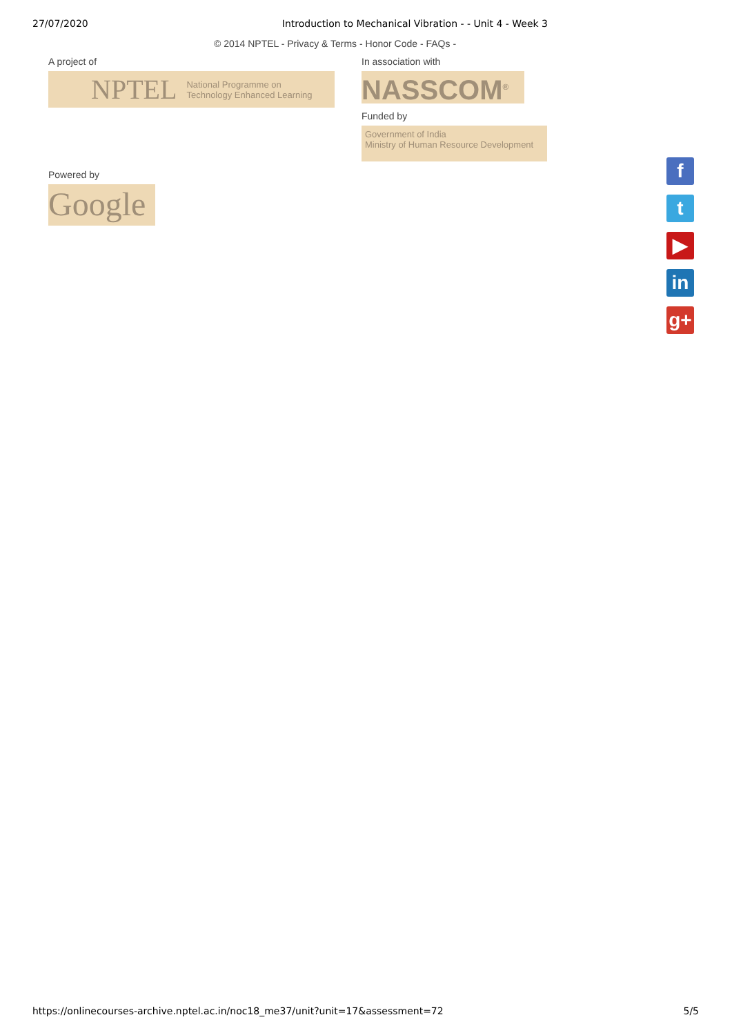27/07/2020 Introduction to Mechanical Vibration - - Unit 4 - Week 3
© 2014 NPTEL - Privacy & Terms - Honor Code - FAQs -
A project of
NPTEL National Programme on
Technology Enhanced Learning
In association with
NASSCOM<sup>®</sup>
Funded by
Government of India
Ministry of Human Resource Development
Powered by
Google
f
t
▶
in
g+
https://onlinecourses-archive.nptel.ac.in/noc18_me37/unit?unit=17&assessment=72 5/5